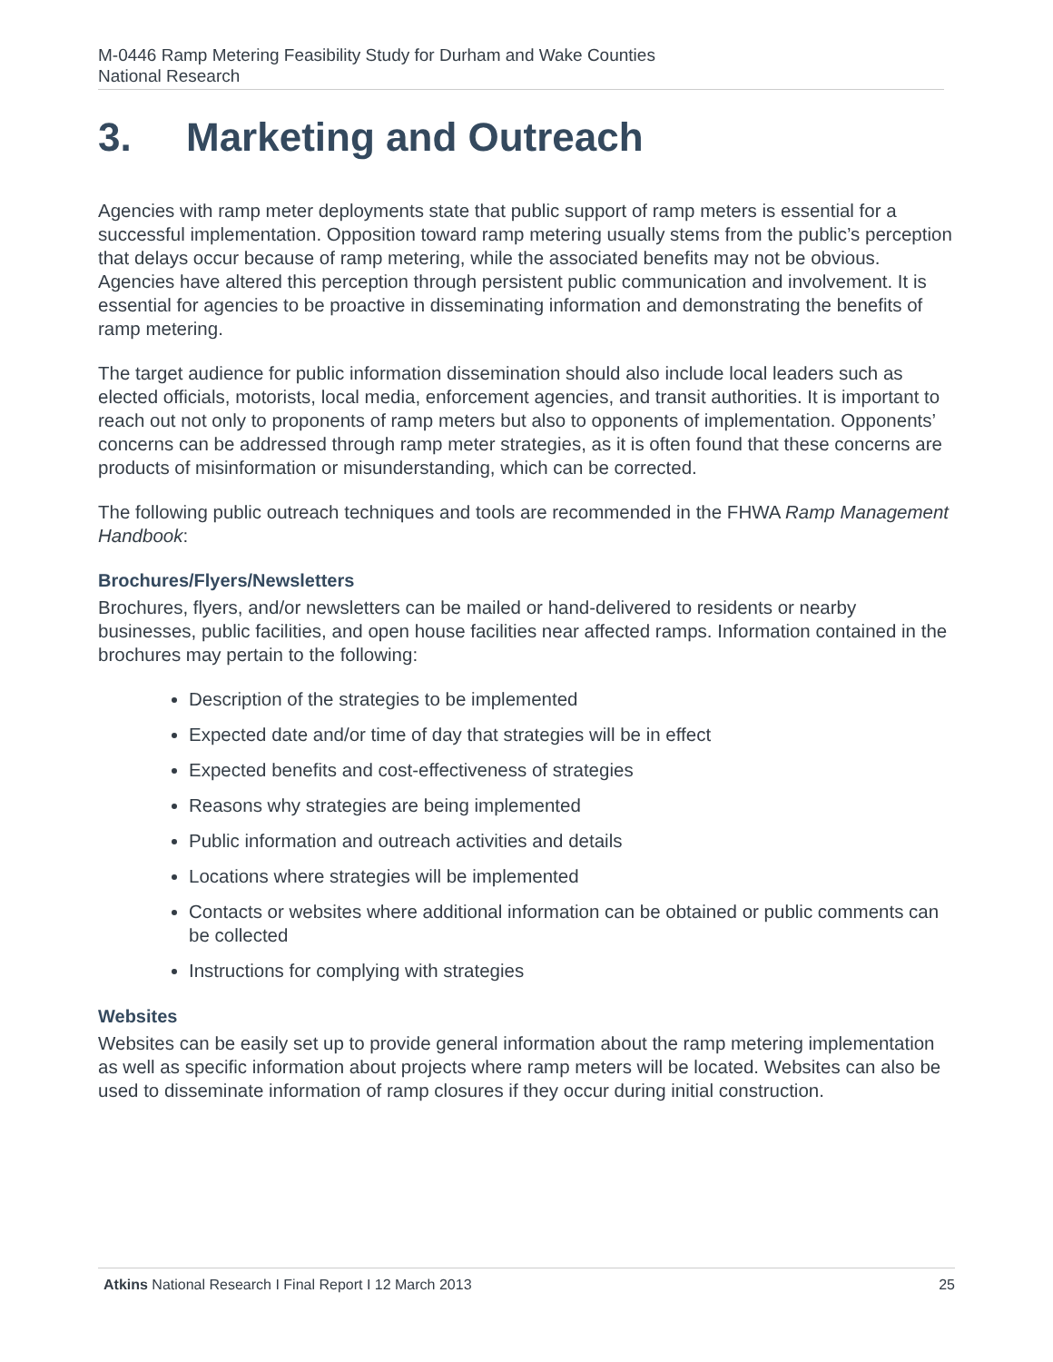M-0446 Ramp Metering Feasibility Study for Durham and Wake Counties
National Research
3. Marketing and Outreach
Agencies with ramp meter deployments state that public support of ramp meters is essential for a successful implementation. Opposition toward ramp metering usually stems from the public’s perception that delays occur because of ramp metering, while the associated benefits may not be obvious. Agencies have altered this perception through persistent public communication and involvement. It is essential for agencies to be proactive in disseminating information and demonstrating the benefits of ramp metering.
The target audience for public information dissemination should also include local leaders such as elected officials, motorists, local media, enforcement agencies, and transit authorities. It is important to reach out not only to proponents of ramp meters but also to opponents of implementation. Opponents’ concerns can be addressed through ramp meter strategies, as it is often found that these concerns are products of misinformation or misunderstanding, which can be corrected.
The following public outreach techniques and tools are recommended in the FHWA Ramp Management Handbook:
Brochures/Flyers/Newsletters
Brochures, flyers, and/or newsletters can be mailed or hand-delivered to residents or nearby businesses, public facilities, and open house facilities near affected ramps. Information contained in the brochures may pertain to the following:
Description of the strategies to be implemented
Expected date and/or time of day that strategies will be in effect
Expected benefits and cost-effectiveness of strategies
Reasons why strategies are being implemented
Public information and outreach activities and details
Locations where strategies will be implemented
Contacts or websites where additional information can be obtained or public comments can be collected
Instructions for complying with strategies
Websites
Websites can be easily set up to provide general information about the ramp metering implementation as well as specific information about projects where ramp meters will be located. Websites can also be used to disseminate information of ramp closures if they occur during initial construction.
Atkins National Research I Final Report I 12 March 2013
25